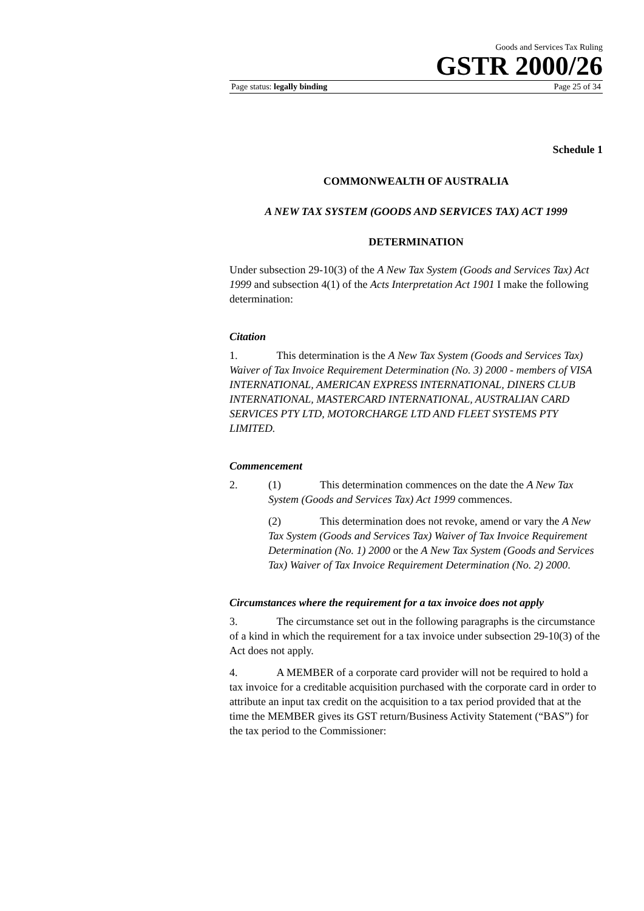Goods and Services Tax Ruling
GSTR 2000/26
Page status: legally binding Page 25 of 34
Schedule 1
COMMONWEALTH OF AUSTRALIA
A NEW TAX SYSTEM (GOODS AND SERVICES TAX) ACT 1999
DETERMINATION
Under subsection 29-10(3) of the A New Tax System (Goods and Services Tax) Act 1999 and subsection 4(1) of the Acts Interpretation Act 1901 I make the following determination:
Citation
1. This determination is the A New Tax System (Goods and Services Tax) Waiver of Tax Invoice Requirement Determination (No. 3) 2000 - members of VISA INTERNATIONAL, AMERICAN EXPRESS INTERNATIONAL, DINERS CLUB INTERNATIONAL, MASTERCARD INTERNATIONAL, AUSTRALIAN CARD SERVICES PTY LTD, MOTORCHARGE LTD AND FLEET SYSTEMS PTY LIMITED.
Commencement
2. (1) This determination commences on the date the A New Tax System (Goods and Services Tax) Act 1999 commences.
(2) This determination does not revoke, amend or vary the A New Tax System (Goods and Services Tax) Waiver of Tax Invoice Requirement Determination (No. 1) 2000 or the A New Tax System (Goods and Services Tax) Waiver of Tax Invoice Requirement Determination (No. 2) 2000.
Circumstances where the requirement for a tax invoice does not apply
3. The circumstance set out in the following paragraphs is the circumstance of a kind in which the requirement for a tax invoice under subsection 29-10(3) of the Act does not apply.
4. A MEMBER of a corporate card provider will not be required to hold a tax invoice for a creditable acquisition purchased with the corporate card in order to attribute an input tax credit on the acquisition to a tax period provided that at the time the MEMBER gives its GST return/Business Activity Statement (“BAS”) for the tax period to the Commissioner: